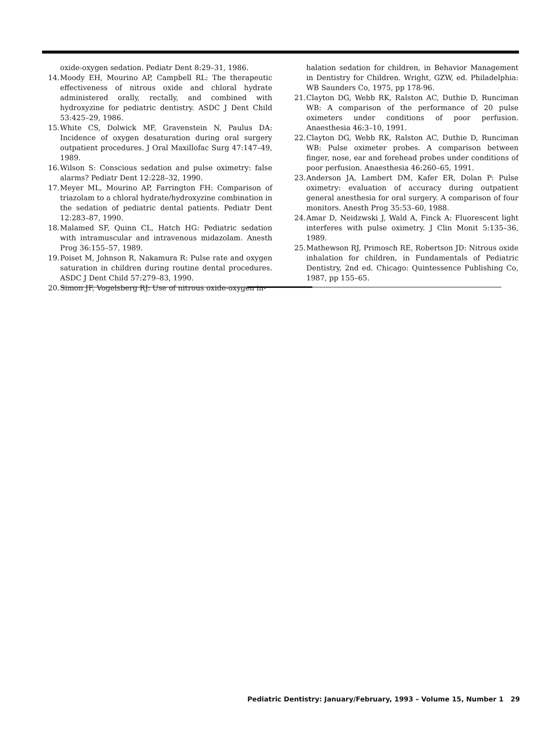oxide-oxygen sedation. Pediatr Dent 8:29–31, 1986.
14. Moody EH, Mourino AP, Campbell RL: The therapeutic effectiveness of nitrous oxide and chloral hydrate administered orally, rectally, and combined with hydroxyzine for pediatric dentistry. ASDC J Dent Child 53:425–29, 1986.
15. White CS, Dolwick MF, Gravenstein N, Paulus DA: Incidence of oxygen desaturation during oral surgery outpatient procedures. J Oral Maxillofac Surg 47:147–49, 1989.
16. Wilson S: Conscious sedation and pulse oximetry: false alarms? Pediatr Dent 12:228–32, 1990.
17. Meyer ML, Mourino AP, Farrington FH: Comparison of triazolam to a chloral hydrate/hydroxyzine combination in the sedation of pediatric dental patients. Pediatr Dent 12:283–87, 1990.
18. Malamed SF, Quinn CL, Hatch HG: Pediatric sedation with intramuscular and intravenous midazolam. Anesth Prog 36:155–57, 1989.
19. Poiset M, Johnson R, Nakamura R: Pulse rate and oxygen saturation in children during routine dental procedures. ASDC J Dent Child 57:279–83, 1990.
20. Simon JF, Vogelsberg RJ: Use of nitrous oxide-oxygen in-
halation sedation for children, in Behavior Management in Dentistry for Children. Wright, GZW, ed. Philadelphia: WB Saunders Co, 1975, pp 178-96.
21. Clayton DG, Webb RK, Ralston AC, Duthie D, Runciman WB: A comparison of the performance of 20 pulse oximeters under conditions of poor perfusion. Anaesthesia 46:3–10, 1991.
22. Clayton DG, Webb RK, Ralston AC, Duthie D, Runciman WB: Pulse oximeter probes. A comparison between finger, nose, ear and forehead probes under conditions of poor perfusion. Anaesthesia 46:260–65, 1991.
23. Anderson JA, Lambert DM, Kafer ER, Dolan P: Pulse oximetry: evaluation of accuracy during outpatient general anesthesia for oral surgery. A comparison of four monitors. Anesth Prog 35:53–60, 1988.
24. Amar D, Neidzwski J, Wald A, Finck A: Fluorescent light interferes with pulse oximetry. J Clin Monit 5:135–36, 1989.
25. Mathewson RJ, Primosch RE, Robertson JD: Nitrous oxide inhalation for children, in Fundamentals of Pediatric Dentistry, 2nd ed. Chicago: Quintessence Publishing Co, 1987, pp 155–65.
Pediatric Dentistry: January/February, 1993 – Volume 15, Number 1 29